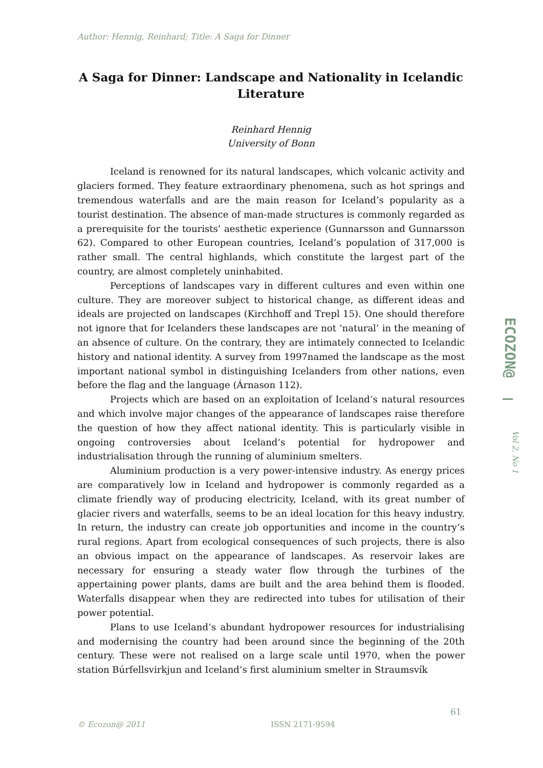Author: Hennig, Reinhard; Title: A Saga for Dinner
A Saga for Dinner: Landscape and Nationality in Icelandic Literature
Reinhard Hennig
University of Bonn
Iceland is renowned for its natural landscapes, which volcanic activity and glaciers formed. They feature extraordinary phenomena, such as hot springs and tremendous waterfalls and are the main reason for Iceland’s popularity as a tourist destination. The absence of man-made structures is commonly regarded as a prerequisite for the tourists’ aesthetic experience (Gunnarsson and Gunnarsson 62). Compared to other European countries, Iceland’s population of 317,000 is rather small. The central highlands, which constitute the largest part of the country, are almost completely uninhabited.
Perceptions of landscapes vary in different cultures and even within one culture. They are moreover subject to historical change, as different ideas and ideals are projected on landscapes (Kirchhoff and Trepl 15). One should therefore not ignore that for Icelanders these landscapes are not ‘natural’ in the meaning of an absence of culture. On the contrary, they are intimately connected to Icelandic history and national identity. A survey from 1997named the landscape as the most important national symbol in distinguishing Icelanders from other nations, even before the flag and the language (Árnason 112).
Projects which are based on an exploitation of Iceland‘s natural resources and which involve major changes of the appearance of landscapes raise therefore the question of how they affect national identity. This is particularly visible in ongoing controversies about Iceland‘s potential for hydropower and industrialisation through the running of aluminium smelters.
Aluminium production is a very power-intensive industry. As energy prices are comparatively low in Iceland and hydropower is commonly regarded as a climate friendly way of producing electricity, Iceland, with its great number of glacier rivers and waterfalls, seems to be an ideal location for this heavy industry. In return, the industry can create job opportunities and income in the country‘s rural regions. Apart from ecological consequences of such projects, there is also an obvious impact on the appearance of landscapes. As reservoir lakes are necessary for ensuring a steady water flow through the turbines of the appertaining power plants, dams are built and the area behind them is flooded. Waterfalls disappear when they are redirected into tubes for utilisation of their power potential.
Plans to use Iceland‘s abundant hydropower resources for industrialising and modernising the country had been around since the beginning of the 20th century. These were not realised on a large scale until 1970, when the power station Búrfellsvirkjun and Iceland‘s first aluminium smelter in Straumsvík
ECOZON@
Vol 2, No 1
61
© Ecozon@ 2011 ISSN 2171-9594